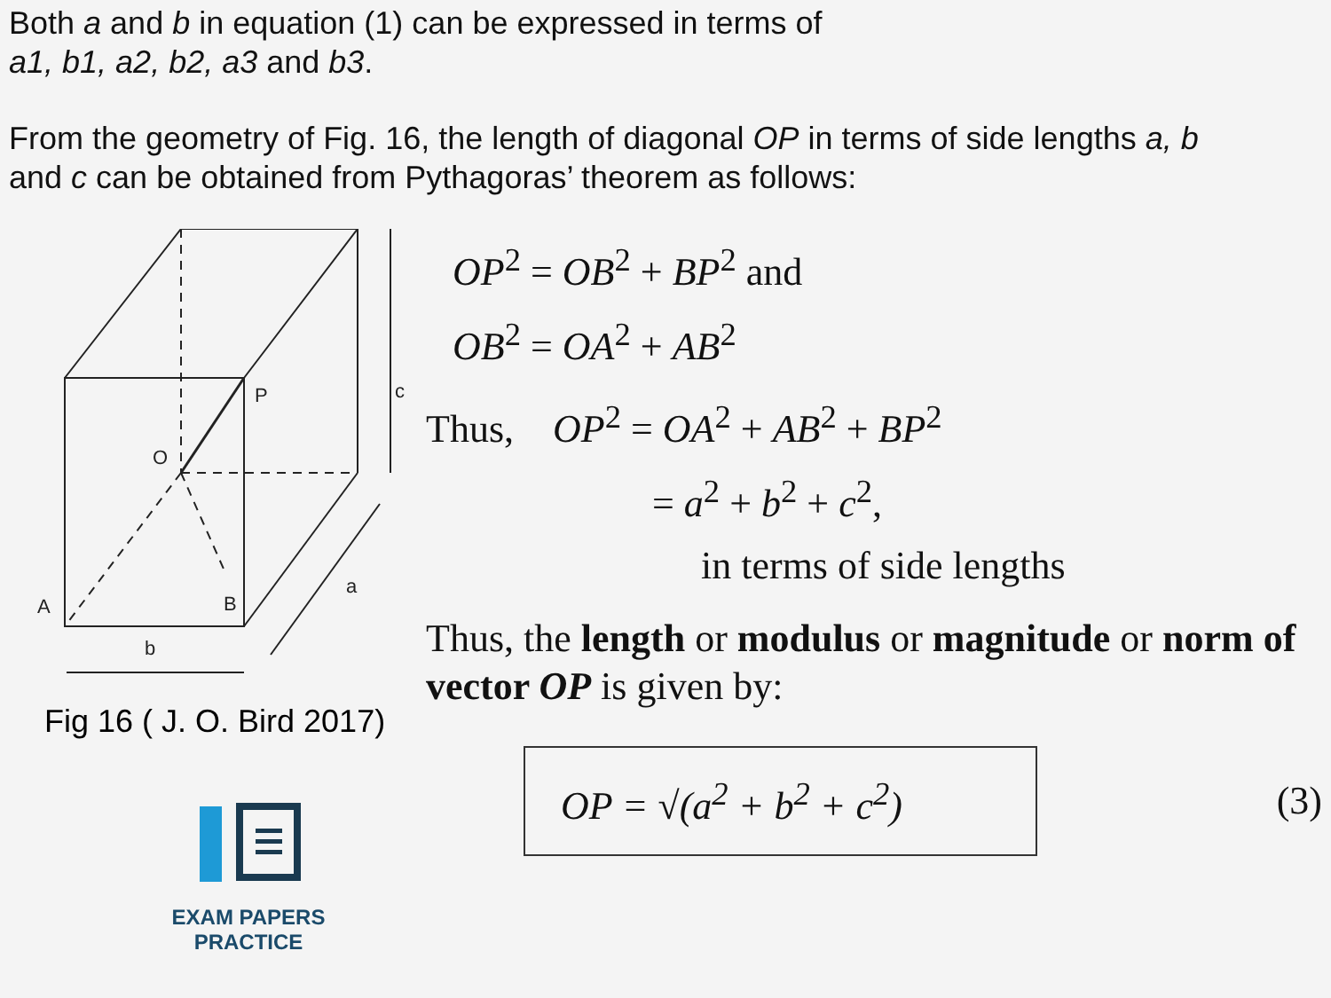Both a and b in equation (1) can be expressed in terms of
a1, b1, a2, b2, a3 and b3.
From the geometry of Fig. 16, the length of diagonal OP in terms of side lengths a, b
and c can be obtained from Pythagoras’ theorem as follows:
P
O
A
B
b
a
c
Fig 16 ( J. O. Bird 2017)
EXAM PAPERS PRACTICE
OP<sup>2</sup> = OB<sup>2</sup> + BP<sup>2</sup> and
OB<sup>2</sup> = OA<sup>2</sup> + AB<sup>2</sup>
Thus, OP<sup>2</sup> = OA<sup>2</sup> + AB<sup>2</sup> + BP<sup>2</sup>
= a<sup>2</sup> + b<sup>2</sup> + c<sup>2</sup>,
in terms of side lengths
Thus, the length or modulus or magnitude or norm of vector OP is given by:
OP = √(a<sup>2</sup> + b<sup>2</sup> + c<sup>2</sup>)
(3)